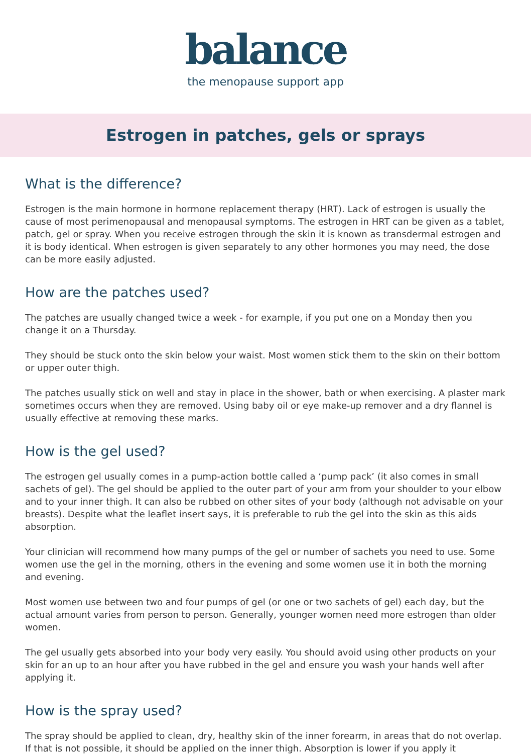balance
the menopause support app
Estrogen in patches, gels or sprays
What is the difference?
Estrogen is the main hormone in hormone replacement therapy (HRT). Lack of estrogen is usually the cause of most perimenopausal and menopausal symptoms. The estrogen in HRT can be given as a tablet, patch, gel or spray. When you receive estrogen through the skin it is known as transdermal estrogen and it is body identical. When estrogen is given separately to any other hormones you may need, the dose can be more easily adjusted.
How are the patches used?
The patches are usually changed twice a week - for example, if you put one on a Monday then you change it on a Thursday.
They should be stuck onto the skin below your waist. Most women stick them to the skin on their bottom or upper outer thigh.
The patches usually stick on well and stay in place in the shower, bath or when exercising. A plaster mark sometimes occurs when they are removed. Using baby oil or eye make-up remover and a dry flannel is usually effective at removing these marks.
How is the gel used?
The estrogen gel usually comes in a pump-action bottle called a ‘pump pack’ (it also comes in small sachets of gel). The gel should be applied to the outer part of your arm from your shoulder to your elbow and to your inner thigh. It can also be rubbed on other sites of your body (although not advisable on your breasts). Despite what the leaflet insert says, it is preferable to rub the gel into the skin as this aids absorption.
Your clinician will recommend how many pumps of the gel or number of sachets you need to use. Some women use the gel in the morning, others in the evening and some women use it in both the morning and evening.
Most women use between two and four pumps of gel (or one or two sachets of gel) each day, but the actual amount varies from person to person. Generally, younger women need more estrogen than older women.
The gel usually gets absorbed into your body very easily. You should avoid using other products on your skin for an up to an hour after you have rubbed in the gel and ensure you wash your hands well after applying it.
How is the spray used?
The spray should be applied to clean, dry, healthy skin of the inner forearm, in areas that do not overlap. If that is not possible, it should be applied on the inner thigh. Absorption is lower if you apply it